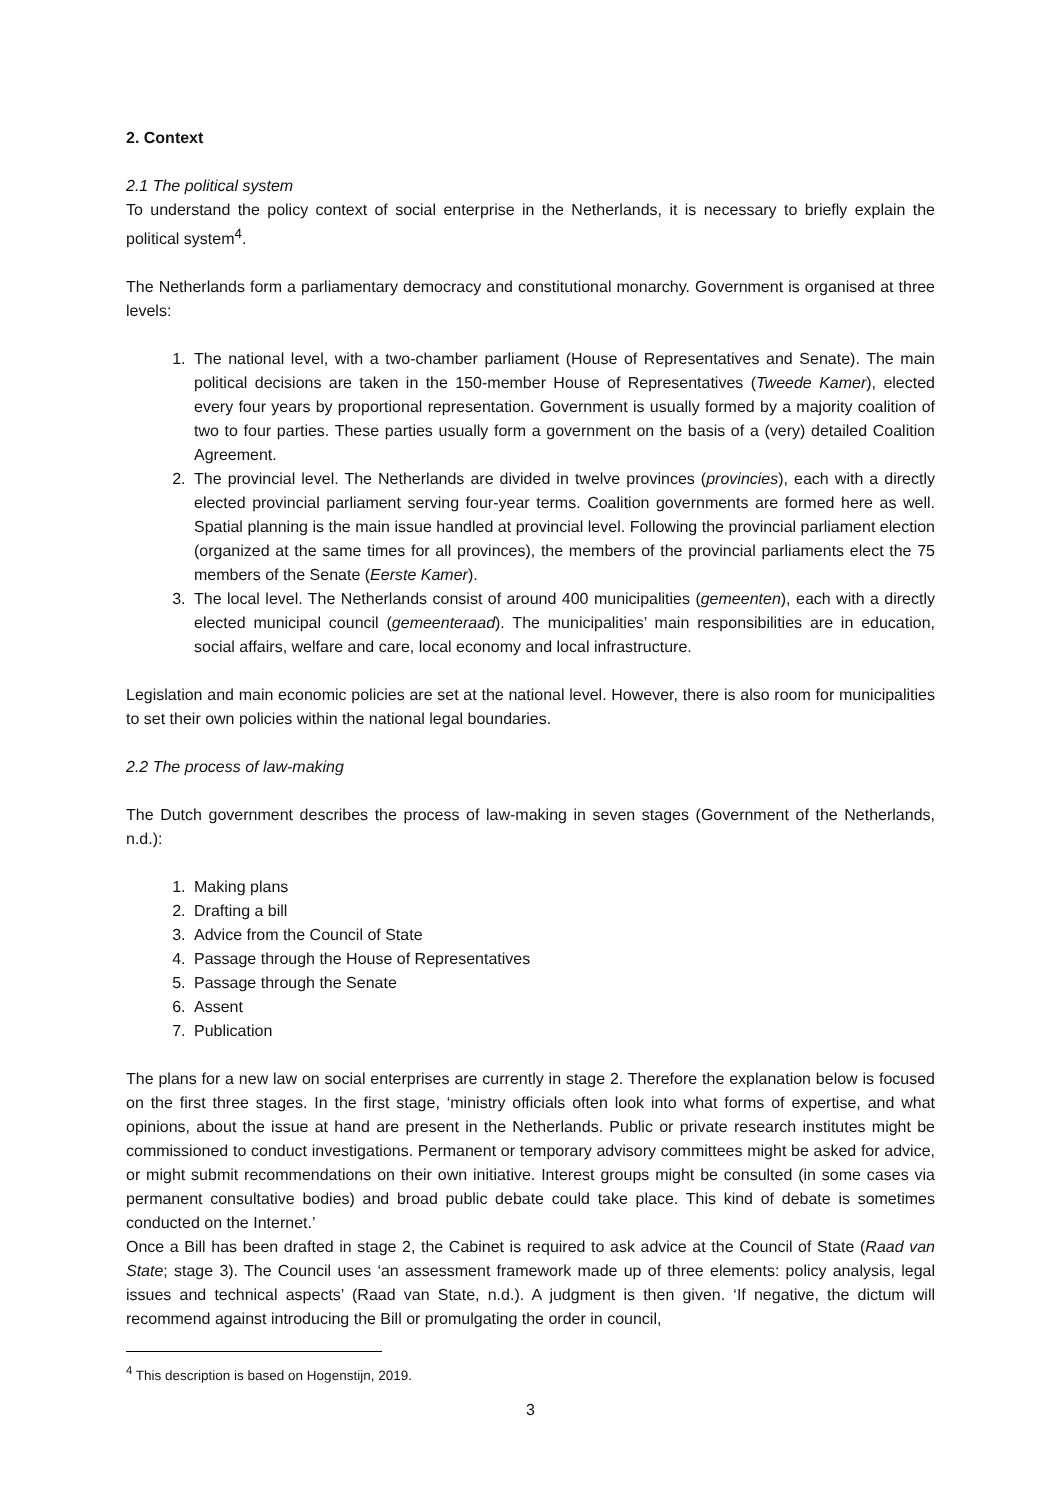2. Context
2.1 The political system
To understand the policy context of social enterprise in the Netherlands, it is necessary to briefly explain the political system<sup>4</sup>.
The Netherlands form a parliamentary democracy and constitutional monarchy. Government is organised at three levels:
1. The national level, with a two-chamber parliament (House of Representatives and Senate). The main political decisions are taken in the 150-member House of Representatives (Tweede Kamer), elected every four years by proportional representation. Government is usually formed by a majority coalition of two to four parties. These parties usually form a government on the basis of a (very) detailed Coalition Agreement.
2. The provincial level. The Netherlands are divided in twelve provinces (provincies), each with a directly elected provincial parliament serving four-year terms. Coalition governments are formed here as well. Spatial planning is the main issue handled at provincial level. Following the provincial parliament election (organized at the same times for all provinces), the members of the provincial parliaments elect the 75 members of the Senate (Eerste Kamer).
3. The local level. The Netherlands consist of around 400 municipalities (gemeenten), each with a directly elected municipal council (gemeenteraad). The municipalities’ main responsibilities are in education, social affairs, welfare and care, local economy and local infrastructure.
Legislation and main economic policies are set at the national level. However, there is also room for municipalities to set their own policies within the national legal boundaries.
2.2 The process of law-making
The Dutch government describes the process of law-making in seven stages (Government of the Netherlands, n.d.):
1. Making plans
2. Drafting a bill
3. Advice from the Council of State
4. Passage through the House of Representatives
5. Passage through the Senate
6. Assent
7. Publication
The plans for a new law on social enterprises are currently in stage 2. Therefore the explanation below is focused on the first three stages. In the first stage, ‘ministry officials often look into what forms of expertise, and what opinions, about the issue at hand are present in the Netherlands. Public or private research institutes might be commissioned to conduct investigations. Permanent or temporary advisory committees might be asked for advice, or might submit recommendations on their own initiative. Interest groups might be consulted (in some cases via permanent consultative bodies) and broad public debate could take place. This kind of debate is sometimes conducted on the Internet.’
Once a Bill has been drafted in stage 2, the Cabinet is required to ask advice at the Council of State (Raad van State; stage 3). The Council uses ‘an assessment framework made up of three elements: policy analysis, legal issues and technical aspects’ (Raad van State, n.d.). A judgment is then given. ‘If negative, the dictum will recommend against introducing the Bill or promulgating the order in council,
<sup>4</sup> This description is based on Hogenstijn, 2019.
3